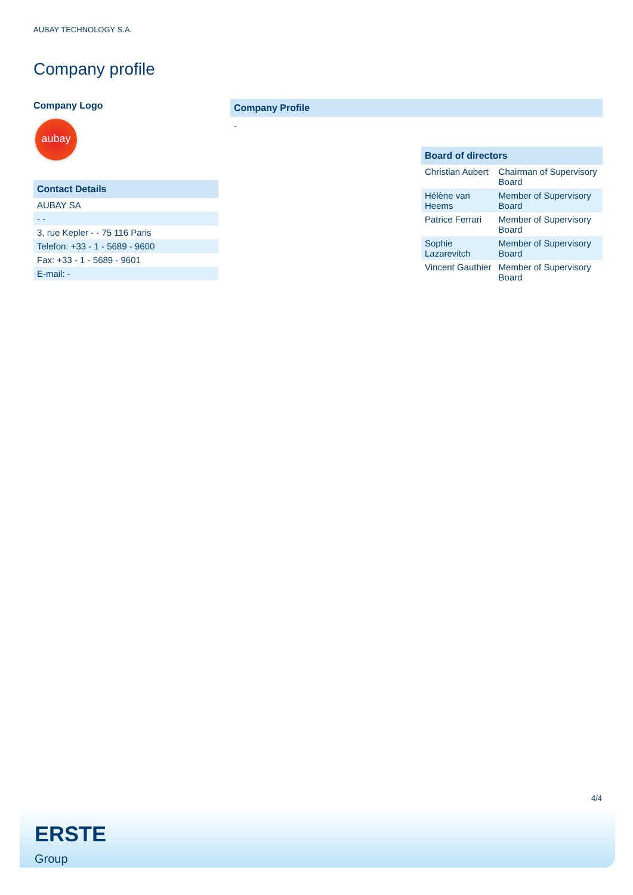AUBAY TECHNOLOGY S.A.
Company profile
Company Logo
aubay
Contact Details
| AUBAY SA |
| - - |
| 3, rue Kepler - - 75 116 Paris |
| Telefon: +33 - 1 - 5689 - 9600 |
| Fax: +33 - 1 - 5689 - 9601 |
| E-mail: - |
Company Profile
-
Board of directors
| Christian Aubert | Chairman of Supervisory Board |
| Hélène van Heems | Member of Supervisory Board |
| Patrice Ferrari | Member of Supervisory Board |
| Sophie Lazarevitch | Member of Supervisory Board |
| Vincent Gauthier | Member of Supervisory Board |
4/4
ERSTE
Group